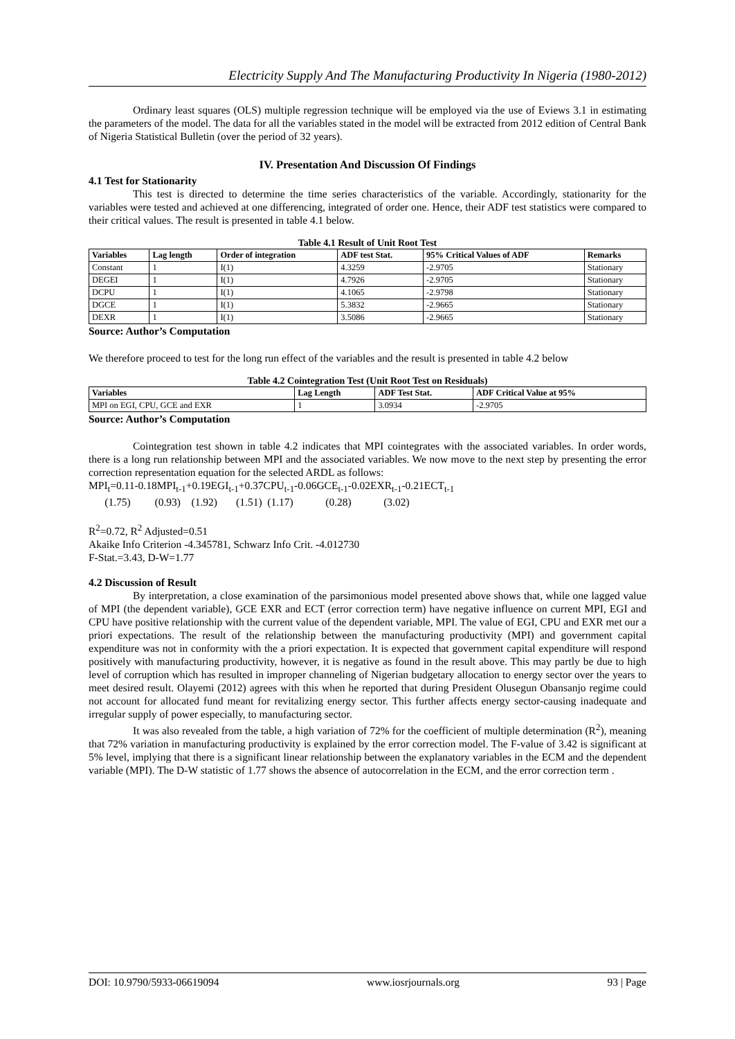Electricity Supply And The Manufacturing Productivity In Nigeria (1980-2012)
Ordinary least squares (OLS) multiple regression technique will be employed via the use of Eviews 3.1 in estimating the parameters of the model. The data for all the variables stated in the model will be extracted from 2012 edition of Central Bank of Nigeria Statistical Bulletin (over the period of 32 years).
IV. Presentation And Discussion Of Findings
4.1 Test for Stationarity
This test is directed to determine the time series characteristics of the variable. Accordingly, stationarity for the variables were tested and achieved at one differencing, integrated of order one. Hence, their ADF test statistics were compared to their critical values. The result is presented in table 4.1 below.
Table 4.1 Result of Unit Root Test
| Variables | Lag length | Order of integration | ADF test Stat. | 95% Critical Values of ADF | Remarks |
| --- | --- | --- | --- | --- | --- |
| Constant | 1 | I(1) | 4.3259 | -2.9705 | Stationary |
| DEGEI | 1 | I(1) | 4.7926 | -2.9705 | Stationary |
| DCPU | 1 | I(1) | 4.1065 | -2.9798 | Stationary |
| DGCE | 1 | I(1) | 5.3832 | -2.9665 | Stationary |
| DEXR | 1 | I(1) | 3.5086 | -2.9665 | Stationary |
Source: Author’s Computation
We therefore proceed to test for the long run effect of the variables and the result is presented in table 4.2 below
Table 4.2 Cointegration Test (Unit Root Test on Residuals)
| Variables | Lag Length | ADF Test Stat. | ADF Critical Value at 95% |
| --- | --- | --- | --- |
| MPI on EGI, CPU, GCE and EXR | 1 | 3.0934 | -2.9705 |
Source: Author’s Computation
Cointegration test shown in table 4.2 indicates that MPI cointegrates with the associated variables. In order words, there is a long run relationship between MPI and the associated variables. We now move to the next step by presenting the error correction representation equation for the selected ARDL as follows:
MPI<sub>t</sub>=0.11-0.18MPI<sub>t-1</sub>+0.19EGI<sub>t-1</sub>+0.37CPU<sub>t-1</sub>-0.06GCE<sub>t-1</sub>-0.02EXR<sub>t-1</sub>-0.21ECT<sub>t-1</sub>
(1.75) (0.93) (1.92) (1.51) (1.17) (0.28) (3.02)
R<sup>2</sup>=0.72, R<sup>2</sup> Adjusted=0.51
Akaike Info Criterion -4.345781, Schwarz Info Crit. -4.012730
F-Stat.=3.43, D-W=1.77
4.2 Discussion of Result
By interpretation, a close examination of the parsimonious model presented above shows that, while one lagged value of MPI (the dependent variable), GCE EXR and ECT (error correction term) have negative influence on current MPI, EGI and CPU have positive relationship with the current value of the dependent variable, MPI. The value of EGI, CPU and EXR met our a priori expectations. The result of the relationship between the manufacturing productivity (MPI) and government capital expenditure was not in conformity with the a priori expectation. It is expected that government capital expenditure will respond positively with manufacturing productivity, however, it is negative as found in the result above. This may partly be due to high level of corruption which has resulted in improper channeling of Nigerian budgetary allocation to energy sector over the years to meet desired result. Olayemi (2012) agrees with this when he reported that during President Olusegun Obansanjo regime could not account for allocated fund meant for revitalizing energy sector. This further affects energy sector-causing inadequate and irregular supply of power especially, to manufacturing sector.
It was also revealed from the table, a high variation of 72% for the coefficient of multiple determination (R<sup>2</sup>), meaning that 72% variation in manufacturing productivity is explained by the error correction model. The F-value of 3.42 is significant at 5% level, implying that there is a significant linear relationship between the explanatory variables in the ECM and the dependent variable (MPI). The D-W statistic of 1.77 shows the absence of autocorrelation in the ECM, and the error correction term .
DOI: 10.9790/5933-06619094 www.iosrjournals.org 93 | Page